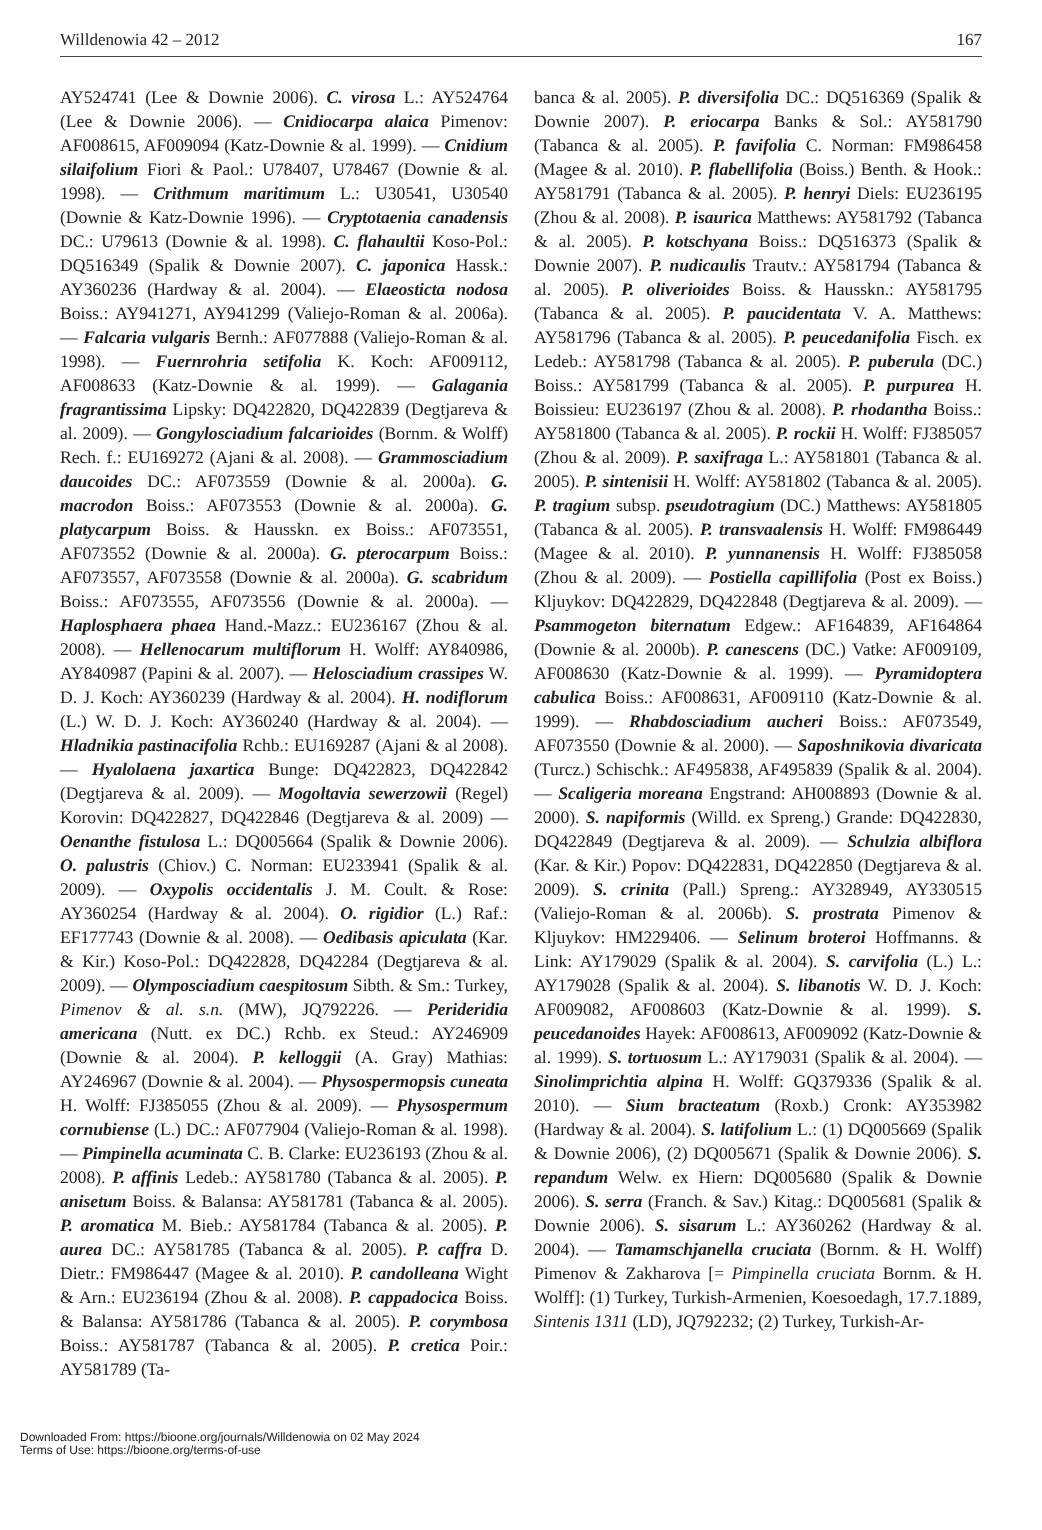Willdenowia 42 – 2012 167
AY524741 (Lee & Downie 2006). C. virosa L.: AY524764 (Lee & Downie 2006). — Cnidiocarpa alaica Pimenov: AF008615, AF009094 (Katz-Downie & al. 1999). — Cnidium silaifolium Fiori & Paol.: U78407, U78467 (Downie & al. 1998). — Crithmum maritimum L.: U30541, U30540 (Downie & Katz-Downie 1996). — Cryptotaenia canadensis DC.: U79613 (Downie & al. 1998). C. flahaultii Koso-Pol.: DQ516349 (Spalik & Downie 2007). C. japonica Hassk.: AY360236 (Hardway & al. 2004). — Elaeosticta nodosa Boiss.: AY941271, AY941299 (Valiejo-Roman & al. 2006a). — Falcaria vulgaris Bernh.: AF077888 (Valiejo-Roman & al. 1998). — Fuernrohria setifolia K. Koch: AF009112, AF008633 (Katz-Downie & al. 1999). — Galagania fragrantissima Lipsky: DQ422820, DQ422839 (Degtjareva & al. 2009). — Gongylosciadium falcarioides (Bornm. & Wolff) Rech. f.: EU169272 (Ajani & al. 2008). — Grammosciadium daucoides DC.: AF073559 (Downie & al. 2000a). G. macrodon Boiss.: AF073553 (Downie & al. 2000a). G. platycarpum Boiss. & Hausskn. ex Boiss.: AF073551, AF073552 (Downie & al. 2000a). G. pterocarpum Boiss.: AF073557, AF073558 (Downie & al. 2000a). G. scabridum Boiss.: AF073555, AF073556 (Downie & al. 2000a). — Haplosphaera phaea Hand.-Mazz.: EU236167 (Zhou & al. 2008). — Hellenocarum multiflorum H. Wolff: AY840986, AY840987 (Papini & al. 2007). — Helosciadium crassipes W. D. J. Koch: AY360239 (Hardway & al. 2004). H. nodiflorum (L.) W. D. J. Koch: AY360240 (Hardway & al. 2004). — Hladnikia pastinacifolia Rchb.: EU169287 (Ajani & al 2008). — Hyalolaena jaxartica Bunge: DQ422823, DQ422842 (Degtjareva & al. 2009). — Mogoltavia sewerzowii (Regel) Korovin: DQ422827, DQ422846 (Degtjareva & al. 2009) — Oenanthe fistulosa L.: DQ005664 (Spalik & Downie 2006). O. palustris (Chiov.) C. Norman: EU233941 (Spalik & al. 2009). — Oxypolis occidentalis J. M. Coult. & Rose: AY360254 (Hardway & al. 2004). O. rigidior (L.) Raf.: EF177743 (Downie & al. 2008). — Oedibasis apiculata (Kar. & Kir.) Koso-Pol.: DQ422828, DQ42284 (Degtjareva & al. 2009). — Olymposciadium caespitosum Sibth. & Sm.: Turkey, Pimenov & al. s.n. (MW), JQ792226. — Perideridia americana (Nutt. ex DC.) Rchb. ex Steud.: AY246909 (Downie & al. 2004). P. kelloggii (A. Gray) Mathias: AY246967 (Downie & al. 2004). — Physospermopsis cuneata H. Wolff: FJ385055 (Zhou & al. 2009). — Physospermum cornubiense (L.) DC.: AF077904 (Valiejo-Roman & al. 1998). — Pimpinella acuminata C. B. Clarke: EU236193 (Zhou & al. 2008). P. affinis Ledeb.: AY581780 (Tabanca & al. 2005). P. anisetum Boiss. & Balansa: AY581781 (Tabanca & al. 2005). P. aromatica M. Bieb.: AY581784 (Tabanca & al. 2005). P. aurea DC.: AY581785 (Tabanca & al. 2005). P. caffra D. Dietr.: FM986447 (Magee & al. 2010). P. candolleana Wight & Arn.: EU236194 (Zhou & al. 2008). P. cappadocica Boiss. & Balansa: AY581786 (Tabanca & al. 2005). P. corymbosa Boiss.: AY581787 (Tabanca & al. 2005). P. cretica Poir.: AY581789 (Ta-
banca & al. 2005). P. diversifolia DC.: DQ516369 (Spalik & Downie 2007). P. eriocarpa Banks & Sol.: AY581790 (Tabanca & al. 2005). P. favifolia C. Norman: FM986458 (Magee & al. 2010). P. flabellifolia (Boiss.) Benth. & Hook.: AY581791 (Tabanca & al. 2005). P. henryi Diels: EU236195 (Zhou & al. 2008). P. isaurica Matthews: AY581792 (Tabanca & al. 2005). P. kotschyana Boiss.: DQ516373 (Spalik & Downie 2007). P. nudicaulis Trautv.: AY581794 (Tabanca & al. 2005). P. oliverioides Boiss. & Hausskn.: AY581795 (Tabanca & al. 2005). P. paucidentata V. A. Matthews: AY581796 (Tabanca & al. 2005). P. peucedanifolia Fisch. ex Ledeb.: AY581798 (Tabanca & al. 2005). P. puberula (DC.) Boiss.: AY581799 (Tabanca & al. 2005). P. purpurea H. Boissieu: EU236197 (Zhou & al. 2008). P. rhodantha Boiss.: AY581800 (Tabanca & al. 2005). P. rockii H. Wolff: FJ385057 (Zhou & al. 2009). P. saxifraga L.: AY581801 (Tabanca & al. 2005). P. sintenisii H. Wolff: AY581802 (Tabanca & al. 2005). P. tragium subsp. pseudotragium (DC.) Matthews: AY581805 (Tabanca & al. 2005). P. transvaalensis H. Wolff: FM986449 (Magee & al. 2010). P. yunnanensis H. Wolff: FJ385058 (Zhou & al. 2009). — Postiella capillifolia (Post ex Boiss.) Kljuykov: DQ422829, DQ422848 (Degtjareva & al. 2009). — Psammogeton biternatum Edgew.: AF164839, AF164864 (Downie & al. 2000b). P. canescens (DC.) Vatke: AF009109, AF008630 (Katz-Downie & al. 1999). — Pyramidoptera cabulica Boiss.: AF008631, AF009110 (Katz-Downie & al. 1999). — Rhabdosciadium aucheri Boiss.: AF073549, AF073550 (Downie & al. 2000). — Saposhnikovia divaricata (Turcz.) Schischk.: AF495838, AF495839 (Spalik & al. 2004). — Scaligeria moreana Engstrand: AH008893 (Downie & al. 2000). S. napiformis (Willd. ex Spreng.) Grande: DQ422830, DQ422849 (Degtjareva & al. 2009). — Schulzia albiflora (Kar. & Kir.) Popov: DQ422831, DQ422850 (Degtjareva & al. 2009). S. crinita (Pall.) Spreng.: AY328949, AY330515 (Valiejo-Roman & al. 2006b). S. prostrata Pimenov & Kljuykov: HM229406. — Selinum broteroi Hoffmanns. & Link: AY179029 (Spalik & al. 2004). S. carvifolia (L.) L.: AY179028 (Spalik & al. 2004). S. libanotis W. D. J. Koch: AF009082, AF008603 (Katz-Downie & al. 1999). S. peucedanoides Hayek: AF008613, AF009092 (Katz-Downie & al. 1999). S. tortuosum L.: AY179031 (Spalik & al. 2004). — Sinolimprichtia alpina H. Wolff: GQ379336 (Spalik & al. 2010). — Sium bracteatum (Roxb.) Cronk: AY353982 (Hardway & al. 2004). S. latifolium L.: (1) DQ005669 (Spalik & Downie 2006), (2) DQ005671 (Spalik & Downie 2006). S. repandum Welw. ex Hiern: DQ005680 (Spalik & Downie 2006). S. serra (Franch. & Sav.) Kitag.: DQ005681 (Spalik & Downie 2006). S. sisarum L.: AY360262 (Hardway & al. 2004). — Tamamschjanella cruciata (Bornm. & H. Wolff) Pimenov & Zakharova [= Pimpinella cruciata Bornm. & H. Wolff]: (1) Turkey, Turkish-Armenien, Koesoedagh, 17.7.1889, Sintenis 1311 (LD), JQ792232; (2) Turkey, Turkish-Ar-
Downloaded From: https://bioone.org/journals/Willdenowia on 02 May 2024
Terms of Use: https://bioone.org/terms-of-use